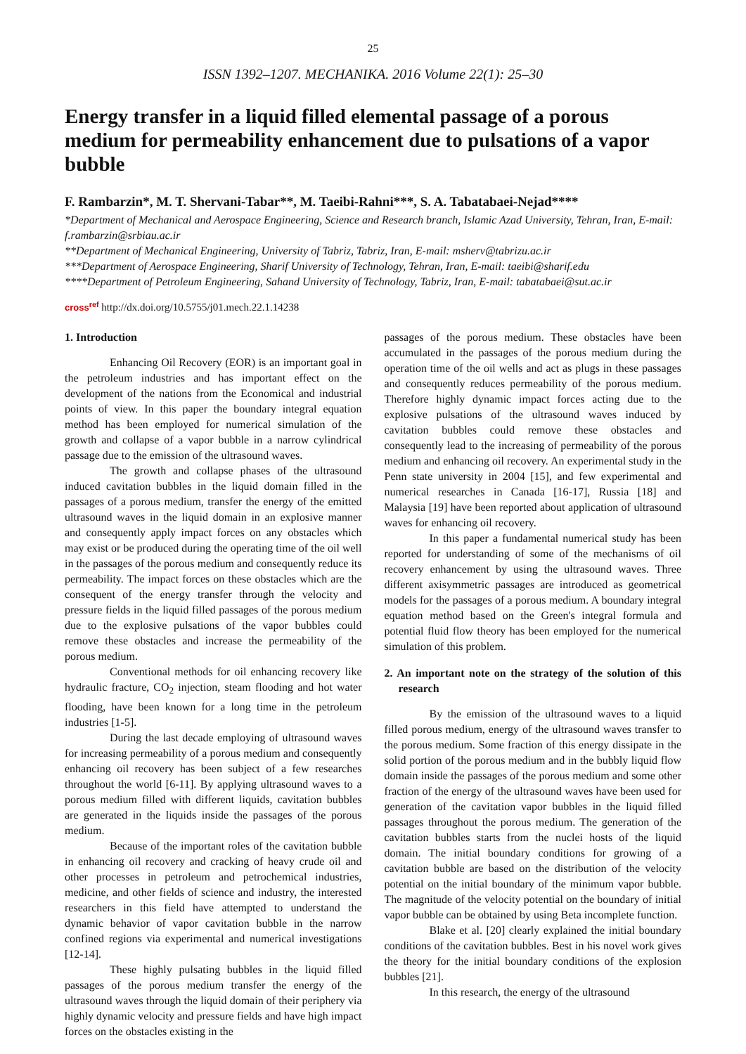25
ISSN 1392–1207. MECHANIKA. 2016 Volume 22(1): 25–30
Energy transfer in a liquid filled elemental passage of a porous medium for permeability enhancement due to pulsations of a vapor bubble
F. Rambarzin*, M. T. Shervani-Tabar**, M. Taeibi-Rahni***, S. A. Tabatabaei-Nejad****
*Department of Mechanical and Aerospace Engineering, Science and Research branch, Islamic Azad University, Tehran, Iran, E-mail: f.rambarzin@srbiau.ac.ir
**Department of Mechanical Engineering, University of Tabriz, Tabriz, Iran, E-mail: msherv@tabrizu.ac.ir
***Department of Aerospace Engineering, Sharif University of Technology, Tehran, Iran, E-mail: taeibi@sharif.edu
****Department of Petroleum Engineering, Sahand University of Technology, Tabriz, Iran, E-mail: tabatabaei@sut.ac.ir
cross<sup>ref</sup> http://dx.doi.org/10.5755/j01.mech.22.1.14238
1. Introduction
Enhancing Oil Recovery (EOR) is an important goal in the petroleum industries and has important effect on the development of the nations from the Economical and industrial points of view. In this paper the boundary integral equation method has been employed for numerical simulation of the growth and collapse of a vapor bubble in a narrow cylindrical passage due to the emission of the ultrasound waves.
The growth and collapse phases of the ultrasound induced cavitation bubbles in the liquid domain filled in the passages of a porous medium, transfer the energy of the emitted ultrasound waves in the liquid domain in an explosive manner and consequently apply impact forces on any obstacles which may exist or be produced during the operating time of the oil well in the passages of the porous medium and consequently reduce its permeability. The impact forces on these obstacles which are the consequent of the energy transfer through the velocity and pressure fields in the liquid filled passages of the porous medium due to the explosive pulsations of the vapor bubbles could remove these obstacles and increase the permeability of the porous medium.
Conventional methods for oil enhancing recovery like hydraulic fracture, CO<sub>2</sub> injection, steam flooding and hot water flooding, have been known for a long time in the petroleum industries [1-5].
During the last decade employing of ultrasound waves for increasing permeability of a porous medium and consequently enhancing oil recovery has been subject of a few researches throughout the world [6-11]. By applying ultrasound waves to a porous medium filled with different liquids, cavitation bubbles are generated in the liquids inside the passages of the porous medium.
Because of the important roles of the cavitation bubble in enhancing oil recovery and cracking of heavy crude oil and other processes in petroleum and petrochemical industries, medicine, and other fields of science and industry, the interested researchers in this field have attempted to understand the dynamic behavior of vapor cavitation bubble in the narrow confined regions via experimental and numerical investigations [12-14].
These highly pulsating bubbles in the liquid filled passages of the porous medium transfer the energy of the ultrasound waves through the liquid domain of their periphery via highly dynamic velocity and pressure fields and have high impact forces on the obstacles existing in the
passages of the porous medium. These obstacles have been accumulated in the passages of the porous medium during the operation time of the oil wells and act as plugs in these passages and consequently reduces permeability of the porous medium. Therefore highly dynamic impact forces acting due to the explosive pulsations of the ultrasound waves induced by cavitation bubbles could remove these obstacles and consequently lead to the increasing of permeability of the porous medium and enhancing oil recovery. An experimental study in the Penn state university in 2004 [15], and few experimental and numerical researches in Canada [16-17], Russia [18] and Malaysia [19] have been reported about application of ultrasound waves for enhancing oil recovery.
In this paper a fundamental numerical study has been reported for understanding of some of the mechanisms of oil recovery enhancement by using the ultrasound waves. Three different axisymmetric passages are introduced as geometrical models for the passages of a porous medium. A boundary integral equation method based on the Green's integral formula and potential fluid flow theory has been employed for the numerical simulation of this problem.
2. An important note on the strategy of the solution of this research
By the emission of the ultrasound waves to a liquid filled porous medium, energy of the ultrasound waves transfer to the porous medium. Some fraction of this energy dissipate in the solid portion of the porous medium and in the bubbly liquid flow domain inside the passages of the porous medium and some other fraction of the energy of the ultrasound waves have been used for generation of the cavitation vapor bubbles in the liquid filled passages throughout the porous medium. The generation of the cavitation bubbles starts from the nuclei hosts of the liquid domain. The initial boundary conditions for growing of a cavitation bubble are based on the distribution of the velocity potential on the initial boundary of the minimum vapor bubble. The magnitude of the velocity potential on the boundary of initial vapor bubble can be obtained by using Beta incomplete function.
Blake et al. [20] clearly explained the initial boundary conditions of the cavitation bubbles. Best in his novel work gives the theory for the initial boundary conditions of the explosion bubbles [21].
In this research, the energy of the ultrasound